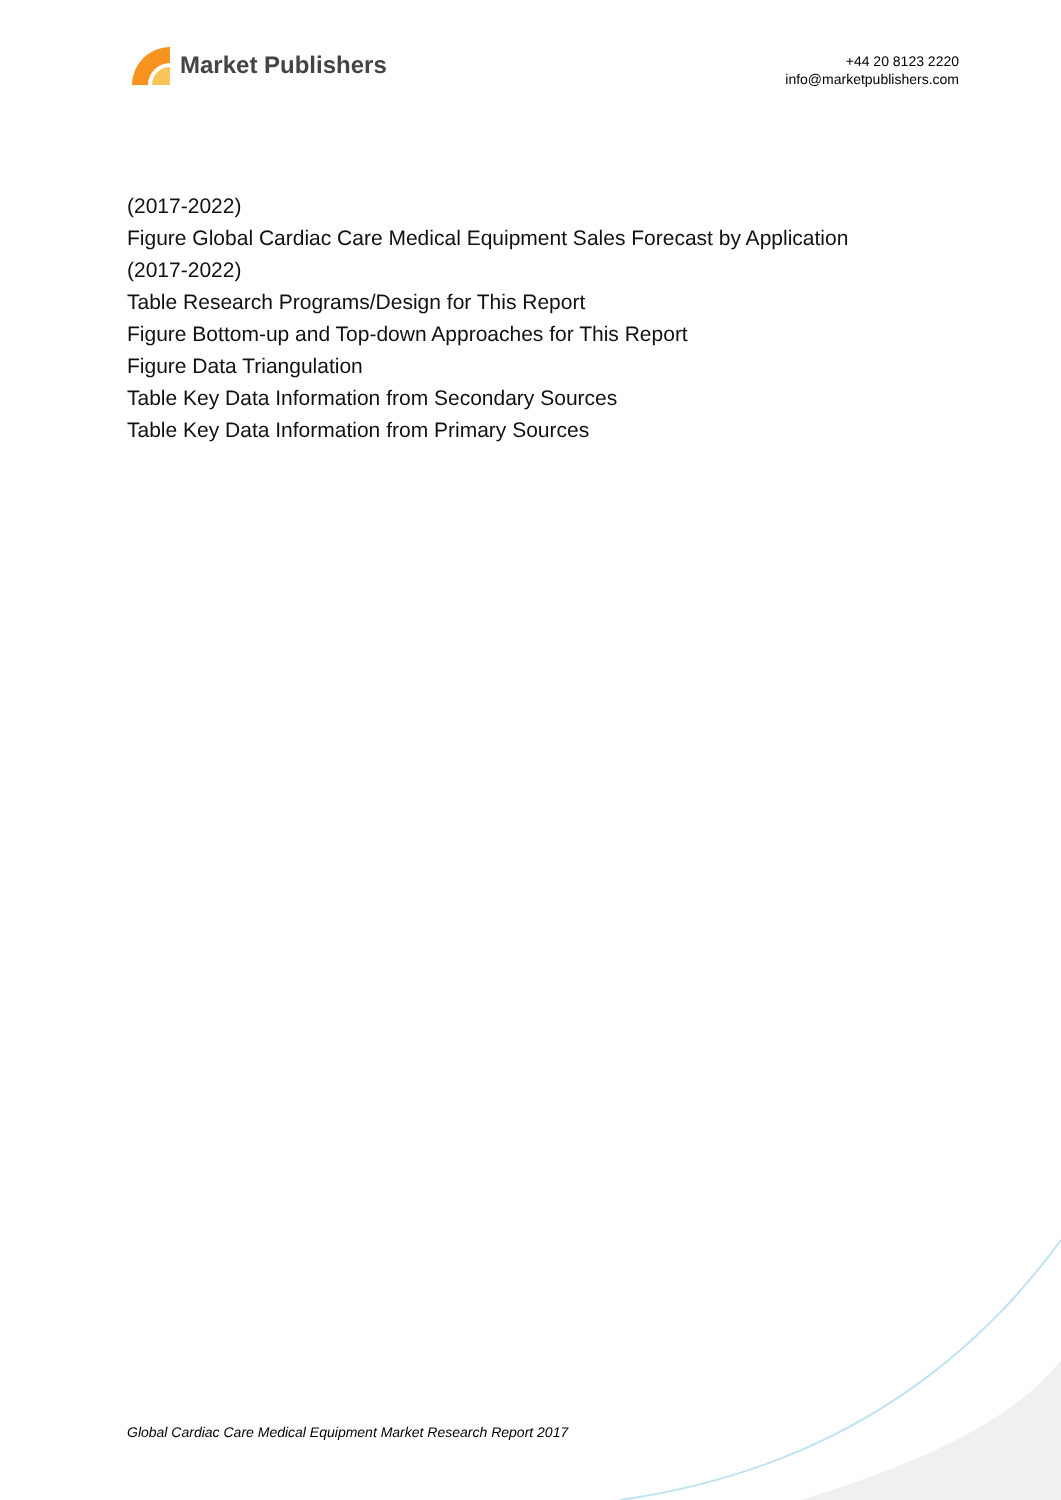Market Publishers
+44 20 8123 2220
info@marketpublishers.com
(2017-2022)
Figure Global Cardiac Care Medical Equipment Sales Forecast by Application
(2017-2022)
Table Research Programs/Design for This Report
Figure Bottom-up and Top-down Approaches for This Report
Figure Data Triangulation
Table Key Data Information from Secondary Sources
Table Key Data Information from Primary Sources
Global Cardiac Care Medical Equipment Market Research Report 2017